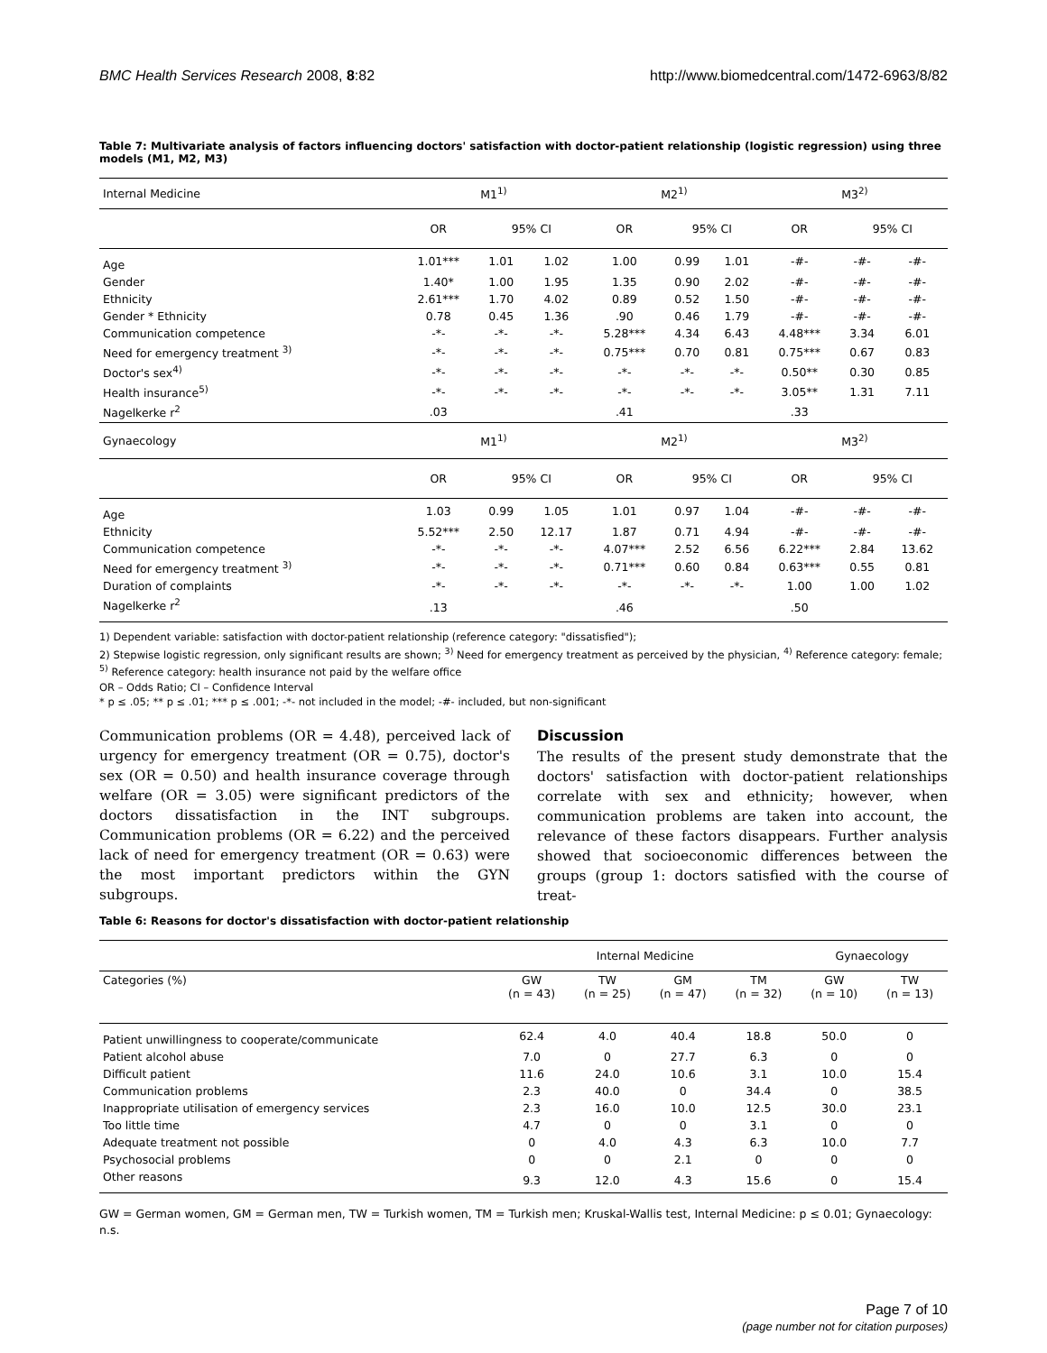BMC Health Services Research 2008, 8:82 http://www.biomedcentral.com/1472-6963/8/82
Table 7: Multivariate analysis of factors influencing doctors' satisfaction with doctor-patient relationship (logistic regression) using three models (M1, M2, M3)
| Internal Medicine | M1<sup>1)</sup> | | | M2<sup>1)</sup> | | | M3<sup>2)</sup> | | |
| --- | --- | --- | --- | --- | --- | --- | --- | --- | --- |
| | OR | 95% CI | | OR | 95% CI | | OR | 95% CI | |
| Age | 1.01*** | 1.01 | 1.02 | 1.00 | 0.99 | 1.01 | -#- | -#- | -#- |
| Gender | 1.40* | 1.00 | 1.95 | 1.35 | 0.90 | 2.02 | -#- | -#- | -#- |
| Ethnicity | 2.61*** | 1.70 | 4.02 | 0.89 | 0.52 | 1.50 | -#- | -#- | -#- |
| Gender * Ethnicity | 0.78 | 0.45 | 1.36 | .90 | 0.46 | 1.79 | -#- | -#- | -#- |
| Communication competence | -*- | -*- | -*- | 5.28*** | 4.34 | 6.43 | 4.48*** | 3.34 | 6.01 |
| Need for emergency treatment <sup>3)</sup> | -*- | -*- | -*- | 0.75*** | 0.70 | 0.81 | 0.75*** | 0.67 | 0.83 |
| Doctor's sex<sup>4)</sup> | -*- | -*- | -*- | -*- | -*- | -*- | 0.50** | 0.30 | 0.85 |
| Health insurance<sup>5)</sup> | -*- | -*- | -*- | -*- | -*- | -*- | 3.05** | 1.31 | 7.11 |
| Nagelkerke r<sup>2</sup> | .03 | | | .41 | | | .33 | | |
| Gynaecology | M1<sup>1)</sup> | | | M2<sup>1)</sup> | | | M3<sup>2)</sup> | | |
| | OR | 95% CI | | OR | 95% CI | | OR | 95% CI | |
| Age | 1.03 | 0.99 | 1.05 | 1.01 | 0.97 | 1.04 | -#- | -#- | -#- |
| Ethnicity | 5.52*** | 2.50 | 12.17 | 1.87 | 0.71 | 4.94 | -#- | -#- | -#- |
| Communication competence | -*- | -*- | -*- | 4.07*** | 2.52 | 6.56 | 6.22*** | 2.84 | 13.62 |
| Need for emergency treatment <sup>3)</sup> | -*- | -*- | -*- | 0.71*** | 0.60 | 0.84 | 0.63*** | 0.55 | 0.81 |
| Duration of complaints | -*- | -*- | -*- | -*- | -*- | -*- | 1.00 | 1.00 | 1.02 |
| Nagelkerke r<sup>2</sup> | .13 | | | .46 | | | .50 | | |
1) Dependent variable: satisfaction with doctor-patient relationship (reference category: "dissatisfied");
2) Stepwise logistic regression, only significant results are shown; <sup>3)</sup> Need for emergency treatment as perceived by the physician, <sup>4)</sup> Reference category: female; <sup>5)</sup> Reference category: health insurance not paid by the welfare office
OR – Odds Ratio; CI – Confidence Interval
* p ≤ .05; ** p ≤ .01; *** p ≤ .001; -*- not included in the model; -#- included, but non-significant
Communication problems (OR = 4.48), perceived lack of urgency for emergency treatment (OR = 0.75), doctor's sex (OR = 0.50) and health insurance coverage through welfare (OR = 3.05) were significant predictors of the doctors dissatisfaction in the INT subgroups. Communication problems (OR = 6.22) and the perceived lack of need for emergency treatment (OR = 0.63) were the most important predictors within the GYN subgroups.
Discussion
The results of the present study demonstrate that the doctors' satisfaction with doctor-patient relationships correlate with sex and ethnicity; however, when communication problems are taken into account, the relevance of these factors disappears. Further analysis showed that socioeconomic differences between the groups (group 1: doctors satisfied with the course of treat-
Table 6: Reasons for doctor's dissatisfaction with doctor-patient relationship
| | Internal Medicine | | | | Gynaecology | |
| --- | --- | --- | --- | --- | --- | --- |
| Categories (%) | GW (n = 43) | TW (n = 25) | GM (n = 47) | TM (n = 32) | GW (n = 10) | TW (n = 13) |
| Patient unwillingness to cooperate/communicate | 62.4 | 4.0 | 40.4 | 18.8 | 50.0 | 0 |
| Patient alcohol abuse | 7.0 | 0 | 27.7 | 6.3 | 0 | 0 |
| Difficult patient | 11.6 | 24.0 | 10.6 | 3.1 | 10.0 | 15.4 |
| Communication problems | 2.3 | 40.0 | 0 | 34.4 | 0 | 38.5 |
| Inappropriate utilisation of emergency services | 2.3 | 16.0 | 10.0 | 12.5 | 30.0 | 23.1 |
| Too little time | 4.7 | 0 | 0 | 3.1 | 0 | 0 |
| Adequate treatment not possible | 0 | 4.0 | 4.3 | 6.3 | 10.0 | 7.7 |
| Psychosocial problems | 0 | 0 | 2.1 | 0 | 0 | 0 |
| Other reasons | 9.3 | 12.0 | 4.3 | 15.6 | 0 | 15.4 |
GW = German women, GM = German men, TW = Turkish women, TM = Turkish men; Kruskal-Wallis test, Internal Medicine: p ≤ 0.01; Gynaecology: n.s.
Page 7 of 10
(page number not for citation purposes)